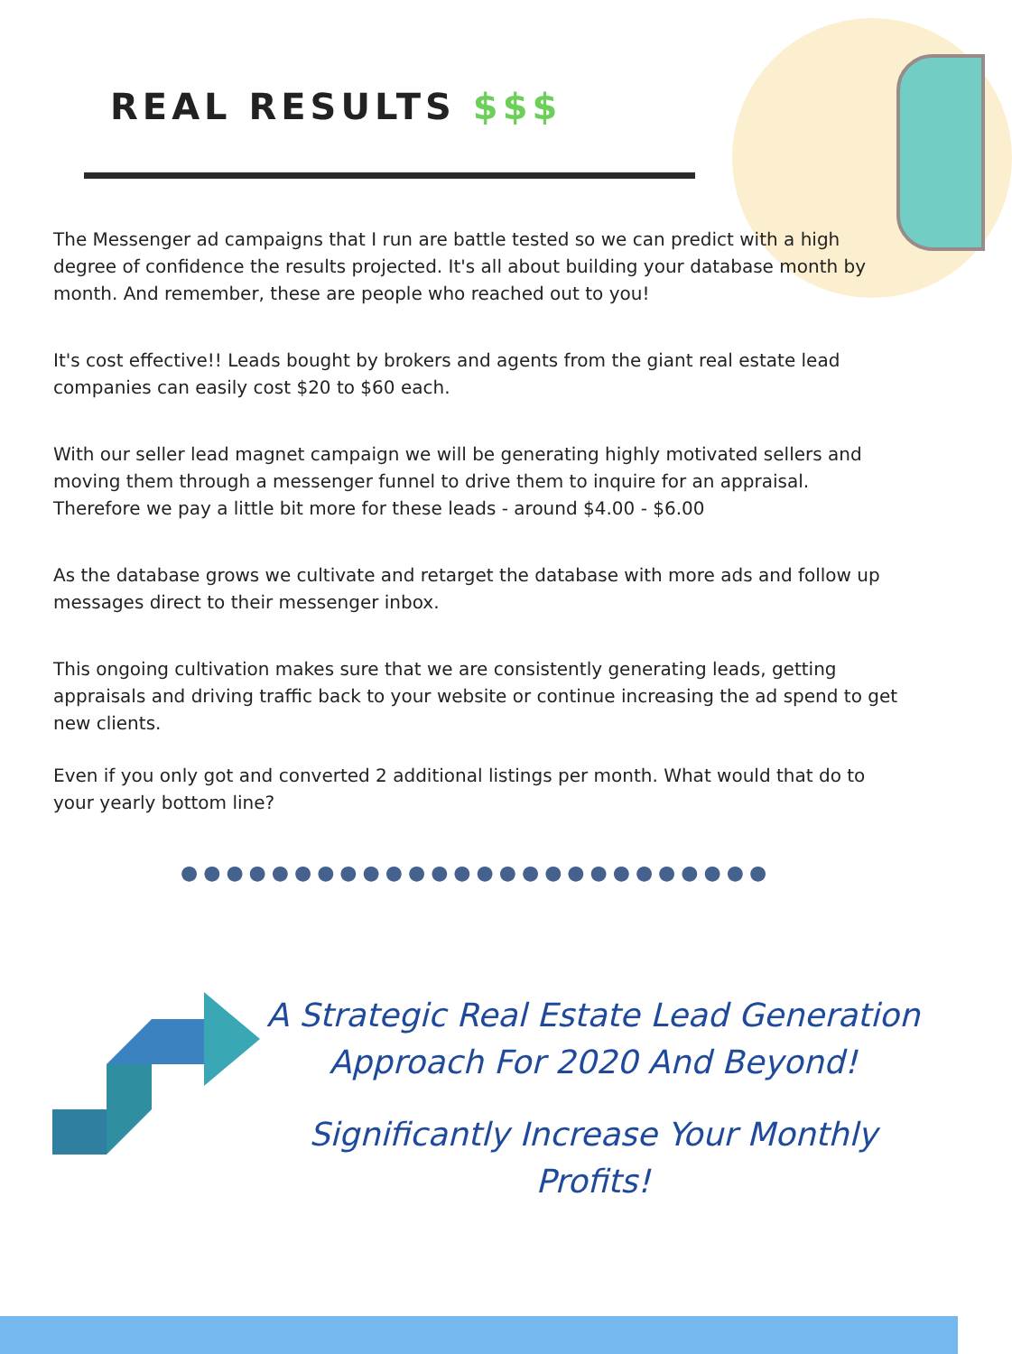REAL RESULTS $$$
The Messenger ad campaigns that I run are battle tested so we can predict with a high degree of confidence the results projected. It's all about building your database month by month. And remember, these are people who reached out to you!
It's cost effective!! Leads bought by brokers and agents from the giant real estate lead companies can easily cost $20 to $60 each.
With our seller lead magnet campaign we will be generating highly motivated sellers and moving them through a messenger funnel to drive them to inquire for an appraisal. Therefore we pay a little bit more for these leads - around $4.00 - $6.00
As the database grows we cultivate and retarget the database with more ads and follow up messages direct to their messenger inbox.
This ongoing cultivation makes sure that we are consistently generating leads, getting appraisals and driving traffic back to your website or continue increasing the ad spend to get new clients.
Even if you only got and converted 2 additional listings per month. What would that do to your yearly bottom line?
●●●●●●●●●●●●●●●●●●●●●●●●●●
A Strategic Real Estate Lead Generation Approach For 2020 And Beyond!
Significantly Increase Your Monthly Profits!